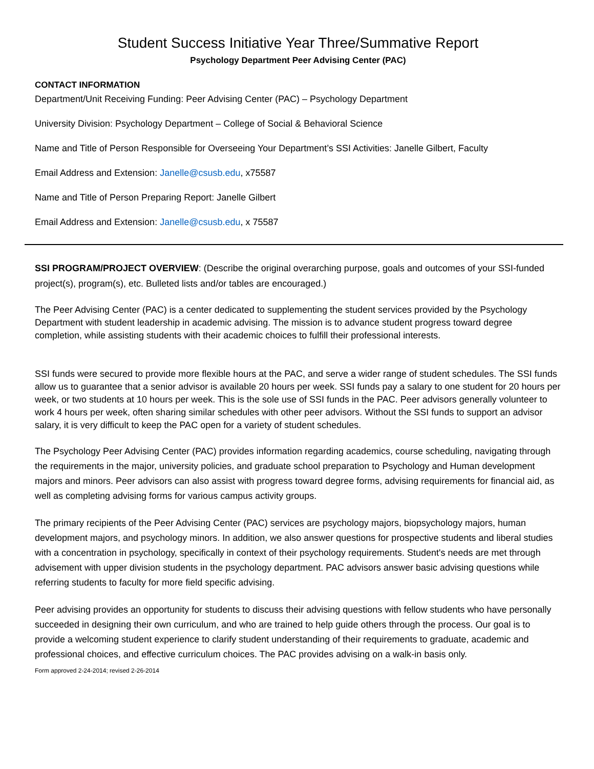Student Success Initiative Year Three/Summative Report
Psychology Department Peer Advising Center (PAC)
CONTACT INFORMATION
Department/Unit Receiving Funding: Peer Advising Center (PAC) – Psychology Department
University Division: Psychology Department – College of Social & Behavioral Science
Name and Title of Person Responsible for Overseeing Your Department’s SSI Activities: Janelle Gilbert, Faculty
Email Address and Extension: Janelle@csusb.edu, x75587
Name and Title of Person Preparing Report: Janelle Gilbert
Email Address and Extension: Janelle@csusb.edu, x 75587
SSI PROGRAM/PROJECT OVERVIEW: (Describe the original overarching purpose, goals and outcomes of your SSI-funded project(s), program(s), etc. Bulleted lists and/or tables are encouraged.)
The Peer Advising Center (PAC) is a center dedicated to supplementing the student services provided by the Psychology Department with student leadership in academic advising. The mission is to advance student progress toward degree completion, while assisting students with their academic choices to fulfill their professional interests.
SSI funds were secured to provide more flexible hours at the PAC, and serve a wider range of student schedules. The SSI funds allow us to guarantee that a senior advisor is available 20 hours per week. SSI funds pay a salary to one student for 20 hours per week, or two students at 10 hours per week. This is the sole use of SSI funds in the PAC. Peer advisors generally volunteer to work 4 hours per week, often sharing similar schedules with other peer advisors. Without the SSI funds to support an advisor salary, it is very difficult to keep the PAC open for a variety of student schedules.
The Psychology Peer Advising Center (PAC) provides information regarding academics, course scheduling, navigating through the requirements in the major, university policies, and graduate school preparation to Psychology and Human development majors and minors. Peer advisors can also assist with progress toward degree forms, advising requirements for financial aid, as well as completing advising forms for various campus activity groups.
The primary recipients of the Peer Advising Center (PAC) services are psychology majors, biopsychology majors, human development majors, and psychology minors. In addition, we also answer questions for prospective students and liberal studies with a concentration in psychology, specifically in context of their psychology requirements. Student's needs are met through advisement with upper division students in the psychology department. PAC advisors answer basic advising questions while referring students to faculty for more field specific advising.
Peer advising provides an opportunity for students to discuss their advising questions with fellow students who have personally succeeded in designing their own curriculum, and who are trained to help guide others through the process. Our goal is to provide a welcoming student experience to clarify student understanding of their requirements to graduate, academic and professional choices, and effective curriculum choices. The PAC provides advising on a walk-in basis only.
Form approved 2-24-2014; revised 2-26-2014